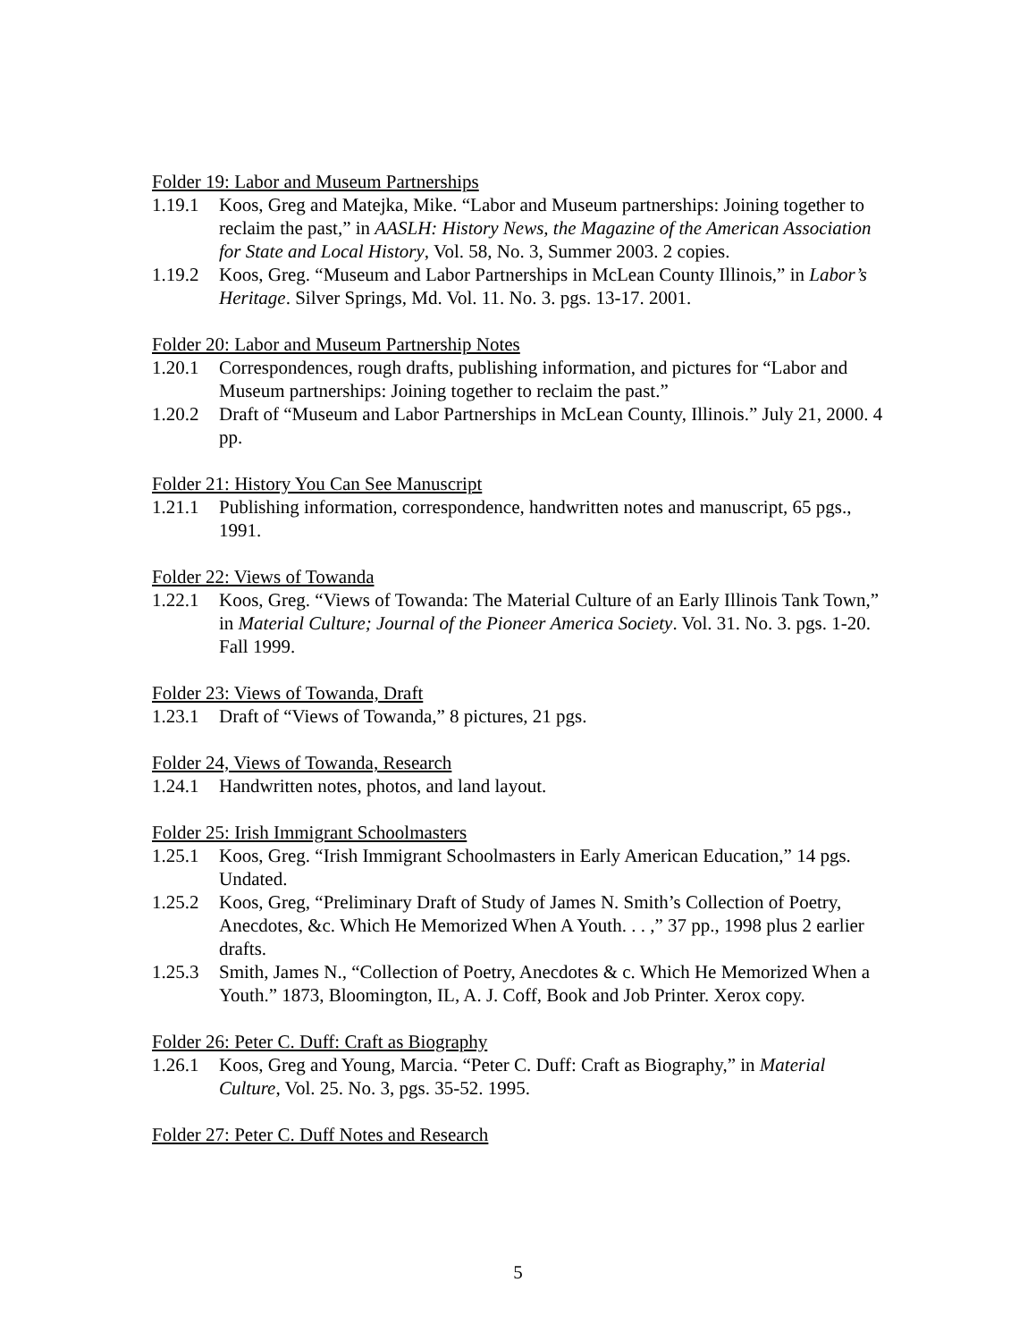Folder 19: Labor and Museum Partnerships
1.19.1 Koos, Greg and Matejka, Mike. “Labor and Museum partnerships: Joining together to reclaim the past,” in AASLH: History News, the Magazine of the American Association for State and Local History, Vol. 58, No. 3, Summer 2003. 2 copies.
1.19.2 Koos, Greg. “Museum and Labor Partnerships in McLean County Illinois,” in Labor’s Heritage. Silver Springs, Md. Vol. 11. No. 3. pgs. 13-17. 2001.
Folder 20: Labor and Museum Partnership Notes
1.20.1 Correspondences, rough drafts, publishing information, and pictures for “Labor and Museum partnerships: Joining together to reclaim the past.”
1.20.2 Draft of “Museum and Labor Partnerships in McLean County, Illinois.” July 21, 2000. 4 pp.
Folder 21: History You Can See Manuscript
1.21.1 Publishing information, correspondence, handwritten notes and manuscript, 65 pgs., 1991.
Folder 22: Views of Towanda
1.22.1 Koos, Greg. “Views of Towanda: The Material Culture of an Early Illinois Tank Town,” in Material Culture; Journal of the Pioneer America Society. Vol. 31. No. 3. pgs. 1-20. Fall 1999.
Folder 23: Views of Towanda, Draft
1.23.1 Draft of “Views of Towanda,” 8 pictures, 21 pgs.
Folder 24, Views of Towanda, Research
1.24.1 Handwritten notes, photos, and land layout.
Folder 25: Irish Immigrant Schoolmasters
1.25.1 Koos, Greg. “Irish Immigrant Schoolmasters in Early American Education,” 14 pgs. Undated.
1.25.2 Koos, Greg, “Preliminary Draft of Study of James N. Smith’s Collection of Poetry, Anecdotes, &c. Which He Memorized When A Youth. . . ,” 37 pp., 1998 plus 2 earlier drafts.
1.25.3 Smith, James N., “Collection of Poetry, Anecdotes & c. Which He Memorized When a Youth.” 1873, Bloomington, IL, A. J. Coff, Book and Job Printer. Xerox copy.
Folder 26: Peter C. Duff: Craft as Biography
1.26.1 Koos, Greg and Young, Marcia. “Peter C. Duff: Craft as Biography,” in Material Culture, Vol. 25. No. 3, pgs. 35-52. 1995.
Folder 27: Peter C. Duff Notes and Research
5